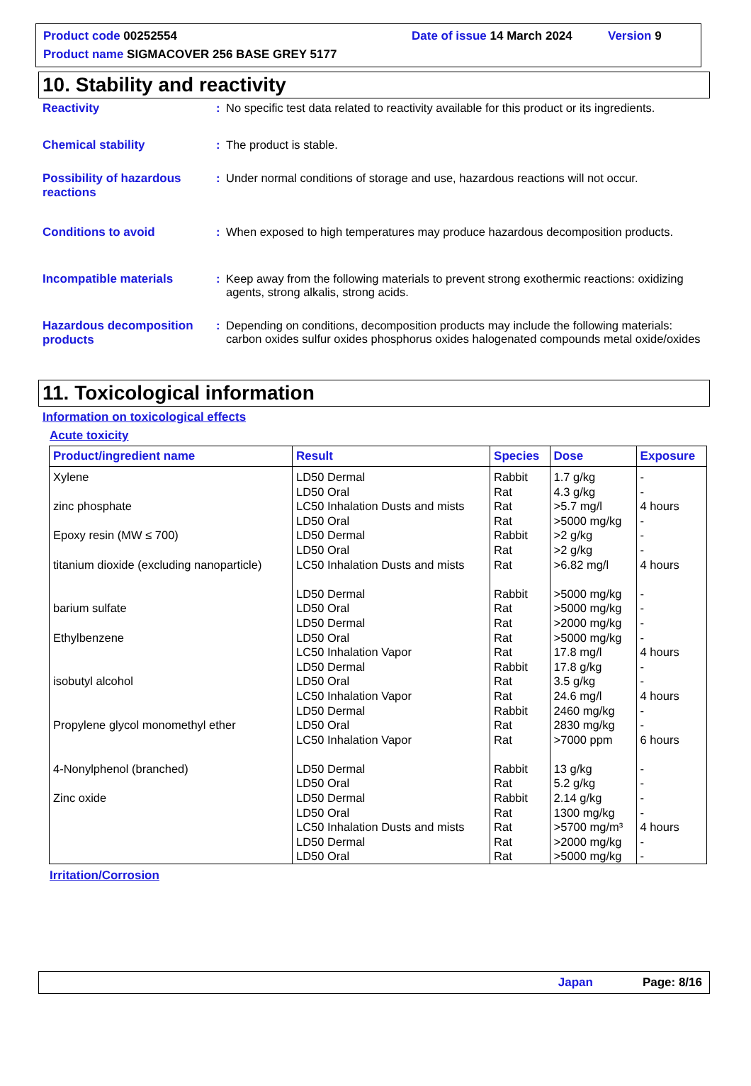Product code 00252554 Date of issue 14 March 2024 Version 9
Product name SIGMACOVER 256 BASE GREY 5177
10. Stability and reactivity
Reactivity : No specific test data related to reactivity available for this product or its ingredients.
Chemical stability : The product is stable.
Possibility of hazardous reactions
: Under normal conditions of storage and use, hazardous reactions will not occur.
Conditions to avoid : When exposed to high temperatures may produce hazardous decomposition products.
Incompatible materials : Keep away from the following materials to prevent strong exothermic reactions: oxidizing agents, strong alkalis, strong acids.
Hazardous decomposition products
: Depending on conditions, decomposition products may include the following materials: carbon oxides sulfur oxides phosphorus oxides halogenated compounds metal oxide/oxides
11. Toxicological information
Information on toxicological effects
Acute toxicity
| Product/ingredient name | Result | Species | Dose | Exposure |
| --- | --- | --- | --- | --- |
| Xylene zinc phosphate Epoxy resin (MW ≤ 700) titanium dioxide (excluding nanoparticle) barium sulfate Ethylbenzene isobutyl alcohol Propylene glycol monomethyl ether 4-Nonylphenol (branched) Zinc oxide | LD50 Dermal LD50 Oral LC50 Inhalation Dusts and mists LD50 Oral LD50 Dermal LD50 Oral LC50 Inhalation Dusts and mists LD50 Dermal LD50 Oral LD50 Dermal LD50 Oral LC50 Inhalation Vapor LD50 Dermal LD50 Oral LC50 Inhalation Vapor LD50 Dermal LD50 Oral LC50 Inhalation Vapor LD50 Dermal LD50 Oral LD50 Dermal LD50 Oral LC50 Inhalation Dusts and mists LD50 Dermal LD50 Oral | Rabbit Rat Rat Rat Rabbit Rat Rat Rabbit Rat Rat Rat Rat Rabbit Rat Rat Rabbit Rat Rat Rabbit Rat Rabbit Rat Rat Rat Rat | 1.7 g/kg 4.3 g/kg >5.7 mg/l >5000 mg/kg >2 g/kg >2 g/kg >6.82 mg/l >5000 mg/kg >5000 mg/kg >2000 mg/kg >5000 mg/kg 17.8 mg/l 17.8 g/kg 3.5 g/kg 24.6 mg/l 2460 mg/kg 2830 mg/kg >7000 ppm 13 g/kg 5.2 g/kg 2.14 g/kg 1300 mg/kg >5700 mg/m³ >2000 mg/kg >5000 mg/kg | - - 4 hours - - - 4 hours - - - - 4 hours - - 4 hours - - 6 hours - - - - 4 hours - - |
Irritation/Corrosion
Japan Page: 8/16